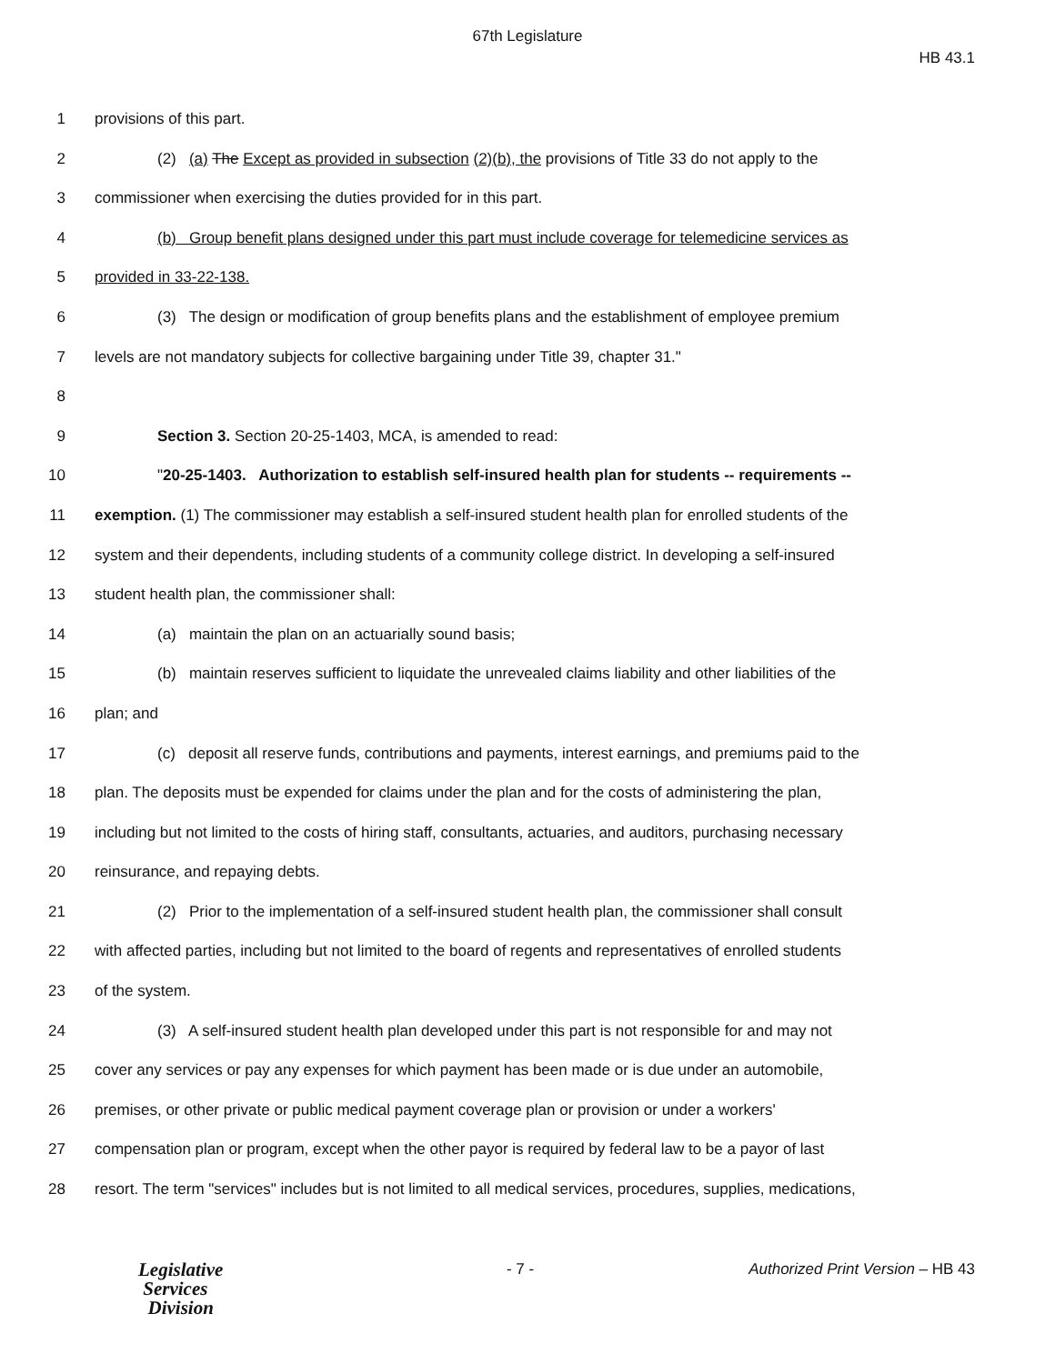67th Legislature
HB 43.1
1 provisions of this part.
2 (2) (a) The Except as provided in subsection (2)(b), the provisions of Title 33 do not apply to the
3 commissioner when exercising the duties provided for in this part.
4 (b) Group benefit plans designed under this part must include coverage for telemedicine services as
5 provided in 33-22-138.
6 (3) The design or modification of group benefits plans and the establishment of employee premium
7 levels are not mandatory subjects for collective bargaining under Title 39, chapter 31."
8
9 Section 3. Section 20-25-1403, MCA, is amended to read:
10 "20-25-1403. Authorization to establish self-insured health plan for students -- requirements --
11 exemption. (1) The commissioner may establish a self-insured student health plan for enrolled students of the
12 system and their dependents, including students of a community college district. In developing a self-insured
13 student health plan, the commissioner shall:
14 (a) maintain the plan on an actuarially sound basis;
15 (b) maintain reserves sufficient to liquidate the unrevealed claims liability and other liabilities of the
16 plan; and
17 (c) deposit all reserve funds, contributions and payments, interest earnings, and premiums paid to the
18 plan. The deposits must be expended for claims under the plan and for the costs of administering the plan,
19 including but not limited to the costs of hiring staff, consultants, actuaries, and auditors, purchasing necessary
20 reinsurance, and repaying debts.
21 (2) Prior to the implementation of a self-insured student health plan, the commissioner shall consult
22 with affected parties, including but not limited to the board of regents and representatives of enrolled students
23 of the system.
24 (3) A self-insured student health plan developed under this part is not responsible for and may not
25 cover any services or pay any expenses for which payment has been made or is due under an automobile,
26 premises, or other private or public medical payment coverage plan or provision or under a workers'
27 compensation plan or program, except when the other payor is required by federal law to be a payor of last
28 resort. The term "services" includes but is not limited to all medical services, procedures, supplies, medications,
Legislative
Services
Division
- 7 - Authorized Print Version – HB 43